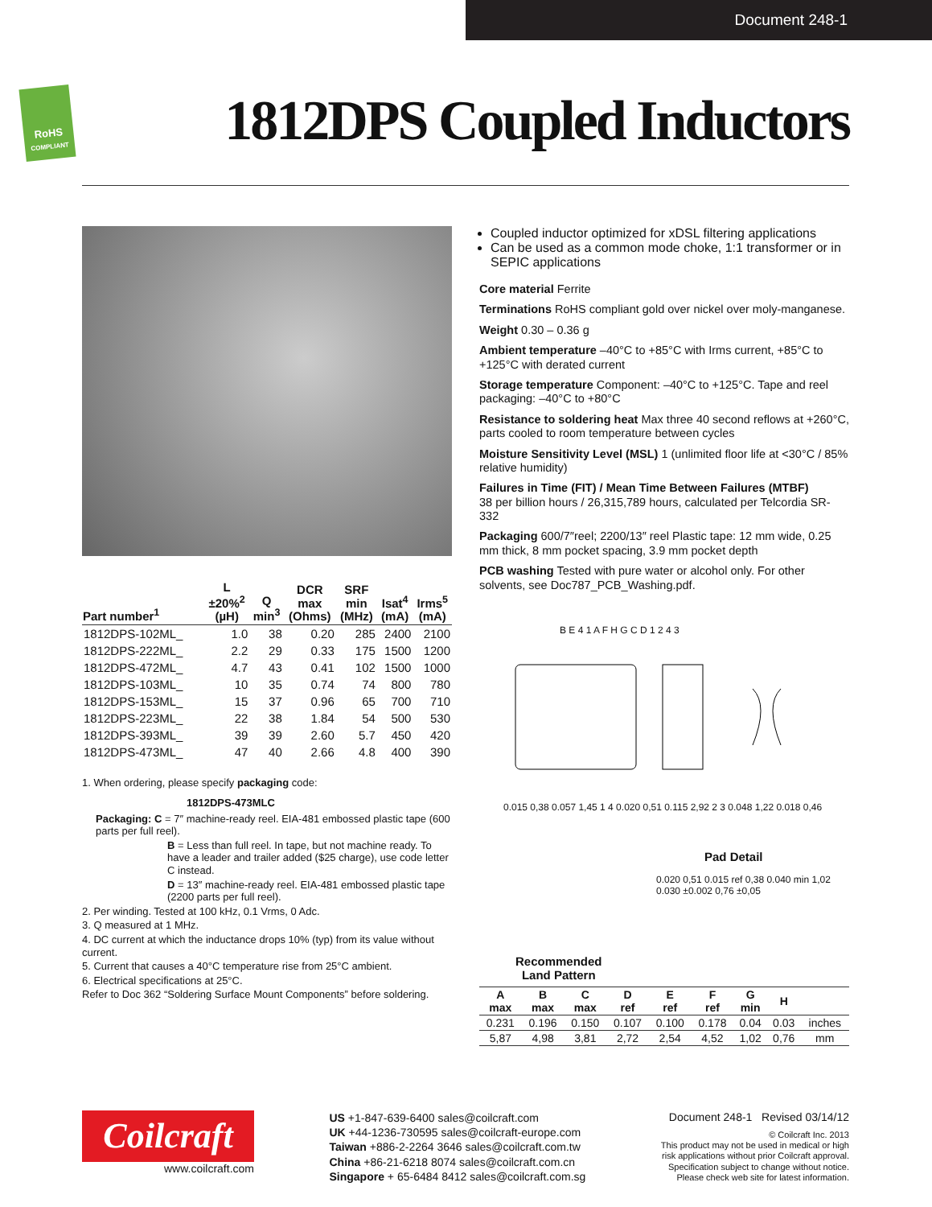Document 248-1
RoHS
COMPLIANT
1812DPS Coupled Inductors
| Part number<sup>1</sup> | L ±20%<sup>2</sup> (µH) | Q min<sup>3</sup> | DCR max (Ohms) | SRF min (MHz) | Isat<sup>4</sup> (mA) | Irms<sup>5</sup> (mA) |
| --- | --- | --- | --- | --- | --- | --- |
| 1812DPS-102ML_ | 1.0 | 38 | 0.20 | 285 | 2400 | 2100 |
| 1812DPS-222ML_ | 2.2 | 29 | 0.33 | 175 | 1500 | 1200 |
| 1812DPS-472ML_ | 4.7 | 43 | 0.41 | 102 | 1500 | 1000 |
| 1812DPS-103ML_ | 10 | 35 | 0.74 | 74 | 800 | 780 |
| 1812DPS-153ML_ | 15 | 37 | 0.96 | 65 | 700 | 710 |
| 1812DPS-223ML_ | 22 | 38 | 1.84 | 54 | 500 | 530 |
| 1812DPS-393ML_ | 39 | 39 | 2.60 | 5.7 | 450 | 420 |
| 1812DPS-473ML_ | 47 | 40 | 2.66 | 4.8 | 400 | 390 |
1. When ordering, please specify packaging code:
1812DPS-473MLC
Packaging: C = 7″ machine-ready reel. EIA-481 embossed plastic tape (600 parts per full reel).
B = Less than full reel. In tape, but not machine ready. To have a leader and trailer added ($25 charge), use code letter C instead.
D = 13″ machine-ready reel. EIA-481 embossed plastic tape (2200 parts per full reel).
2. Per winding. Tested at 100 kHz, 0.1 Vrms, 0 Adc.
3. Q measured at 1 MHz.
4. DC current at which the inductance drops 10% (typ) from its value without current.
5. Current that causes a 40°C temperature rise from 25°C ambient.
6. Electrical specifications at 25°C.
Refer to Doc 362 “Soldering Surface Mount Components” before soldering.
Coupled inductor optimized for xDSL filtering applications
Can be used as a common mode choke, 1:1 transformer or in SEPIC applications
Core material Ferrite
Terminations RoHS compliant gold over nickel over moly-manganese.
Weight 0.30 – 0.36 g
Ambient temperature –40°C to +85°C with Irms current, +85°C to +125°C with derated current
Storage temperature Component: –40°C to +125°C. Tape and reel packaging: –40°C to +80°C
Resistance to soldering heat Max three 40 second reflows at +260°C, parts cooled to room temperature between cycles
Moisture Sensitivity Level (MSL) 1 (unlimited floor life at <30°C / 85% relative humidity)
Failures in Time (FIT) / Mean Time Between Failures (MTBF)
38 per billion hours / 26,315,789 hours, calculated per Telcordia SR-332
Packaging 600/7″reel; 2200/13″ reel Plastic tape: 12 mm wide, 0.25 mm thick, 8 mm pocket spacing, 3.9 mm pocket depth
PCB washing Tested with pure water or alcohol only. For other solvents, see Doc787_PCB_Washing.pdf.
B E 4 1 A F H G C D 1 2 4 3
0.015 0,38 0.057 1,45 1 4 0.020 0,51 0.115 2,92 2 3 0.048 1,22 0.018 0,46
Pad Detail
0.020 0,51 0.015 ref 0,38 0.040 min 1,02 0.030 ±0.002 0,76 ±0,05
Recommended
Land Pattern
| A max | B max | C max | D ref | E ref | F ref | G min | H | |
| --- | --- | --- | --- | --- | --- | --- | --- | --- |
| 0.231 | 0.196 | 0.150 | 0.107 | 0.100 | 0.178 | 0.04 | 0.03 | inches |
| 5,87 | 4,98 | 3,81 | 2,72 | 2,54 | 4,52 | 1,02 | 0,76 | mm |
Coilcraft
www.coilcraft.com
US +1-847-639-6400 sales@coilcraft.com
UK +44-1236-730595 sales@coilcraft-europe.com
Taiwan +886-2-2264 3646 sales@coilcraft.com.tw
China +86-21-6218 8074 sales@coilcraft.com.cn
Singapore + 65-6484 8412 sales@coilcraft.com.sg
Document 248-1 Revised 03/14/12
© Coilcraft Inc. 2013
This product may not be used in medical or high
risk applications without prior Coilcraft approval.
Specification subject to change without notice.
Please check web site for latest information.